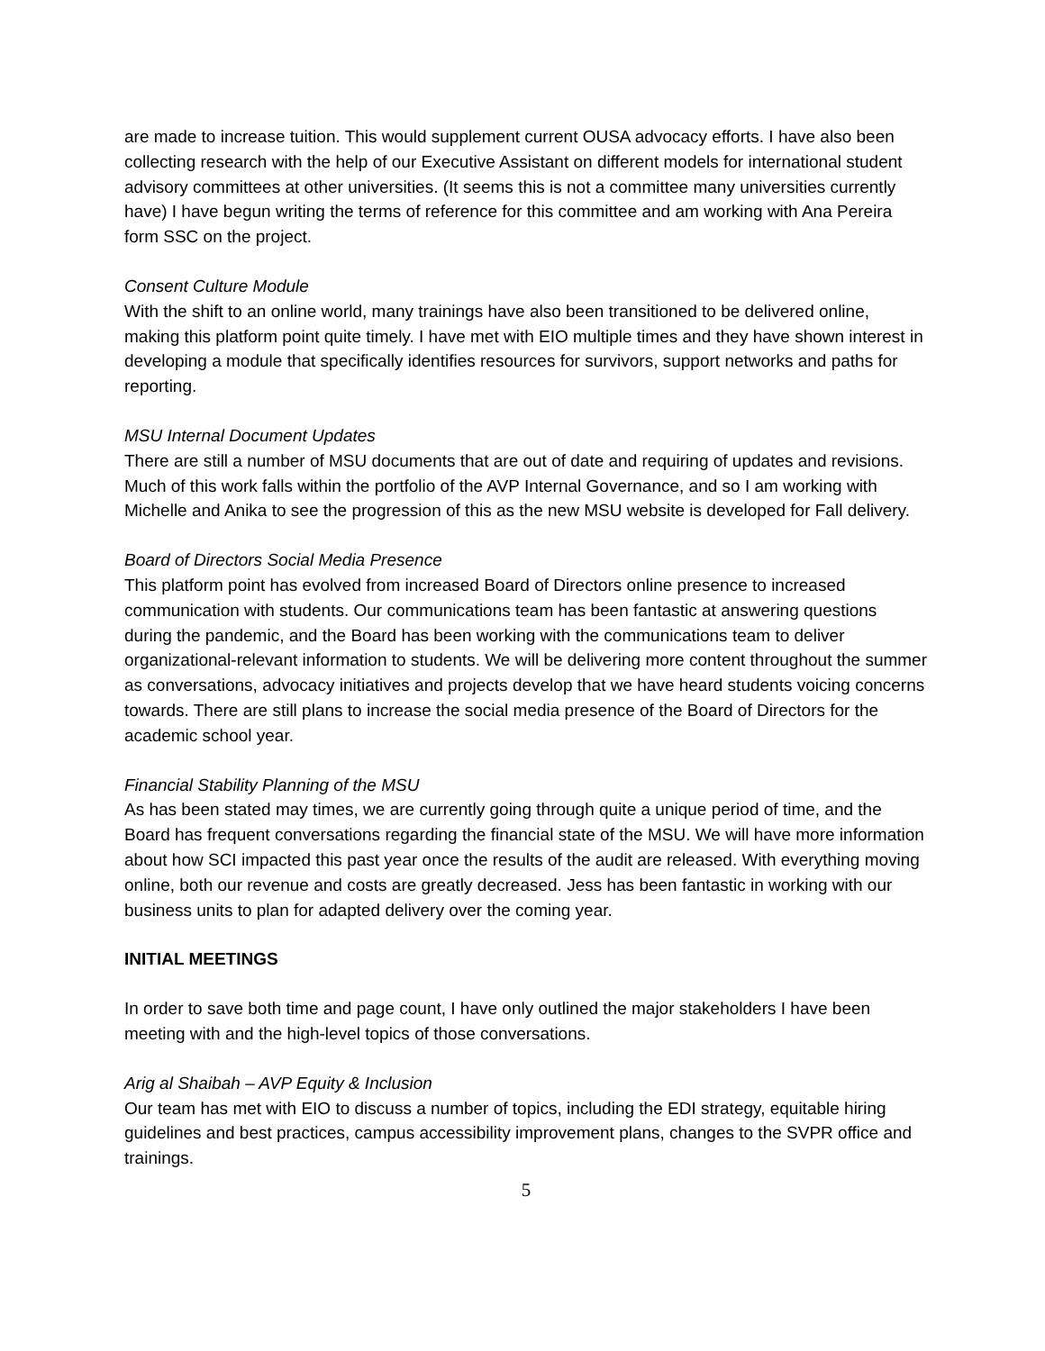are made to increase tuition. This would supplement current OUSA advocacy efforts. I have also been collecting research with the help of our Executive Assistant on different models for international student advisory committees at other universities. (It seems this is not a committee many universities currently have) I have begun writing the terms of reference for this committee and am working with Ana Pereira form SSC on the project.
Consent Culture Module
With the shift to an online world, many trainings have also been transitioned to be delivered online, making this platform point quite timely. I have met with EIO multiple times and they have shown interest in developing a module that specifically identifies resources for survivors, support networks and paths for reporting.
MSU Internal Document Updates
There are still a number of MSU documents that are out of date and requiring of updates and revisions. Much of this work falls within the portfolio of the AVP Internal Governance, and so I am working with Michelle and Anika to see the progression of this as the new MSU website is developed for Fall delivery.
Board of Directors Social Media Presence
This platform point has evolved from increased Board of Directors online presence to increased communication with students. Our communications team has been fantastic at answering questions during the pandemic, and the Board has been working with the communications team to deliver organizational-relevant information to students. We will be delivering more content throughout the summer as conversations, advocacy initiatives and projects develop that we have heard students voicing concerns towards. There are still plans to increase the social media presence of the Board of Directors for the academic school year.
Financial Stability Planning of the MSU
As has been stated may times, we are currently going through quite a unique period of time, and the Board has frequent conversations regarding the financial state of the MSU. We will have more information about how SCI impacted this past year once the results of the audit are released. With everything moving online, both our revenue and costs are greatly decreased. Jess has been fantastic in working with our business units to plan for adapted delivery over the coming year.
INITIAL MEETINGS
In order to save both time and page count, I have only outlined the major stakeholders I have been meeting with and the high-level topics of those conversations.
Arig al Shaibah – AVP Equity & Inclusion
Our team has met with EIO to discuss a number of topics, including the EDI strategy, equitable hiring guidelines and best practices, campus accessibility improvement plans, changes to the SVPR office and trainings.
5